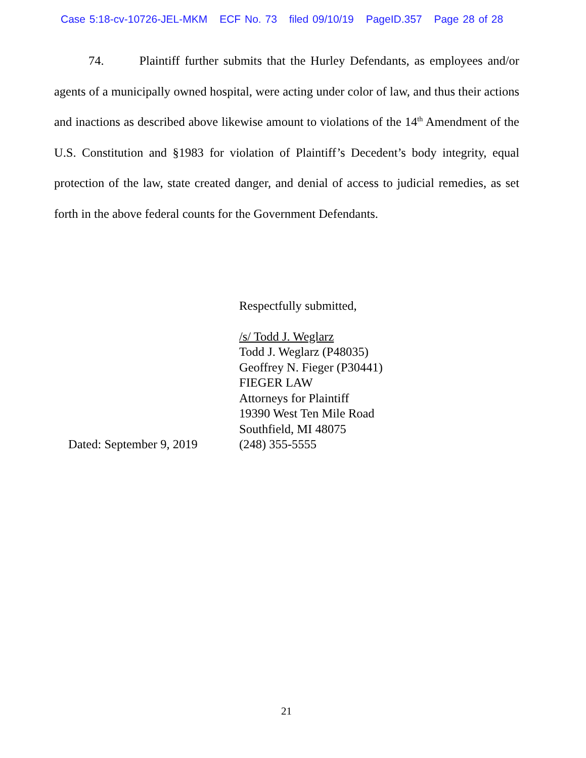Case 5:18-cv-10726-JEL-MKM ECF No. 73 filed 09/10/19 PageID.357 Page 28 of 28
74. Plaintiff further submits that the Hurley Defendants, as employees and/or agents of a municipally owned hospital, were acting under color of law, and thus their actions and inactions as described above likewise amount to violations of the 14<sup>th</sup> Amendment of the U.S. Constitution and §1983 for violation of Plaintiff’s Decedent’s body integrity, equal protection of the law, state created danger, and denial of access to judicial remedies, as set forth in the above federal counts for the Government Defendants.
Dated: September 9, 2019 Respectfully submitted,
/s/ Todd J. Weglarz
Todd J. Weglarz (P48035)
Geoffrey N. Fieger (P30441)
FIEGER LAW
Attorneys for Plaintiff
19390 West Ten Mile Road
Southfield, MI 48075
(248) 355-5555
21